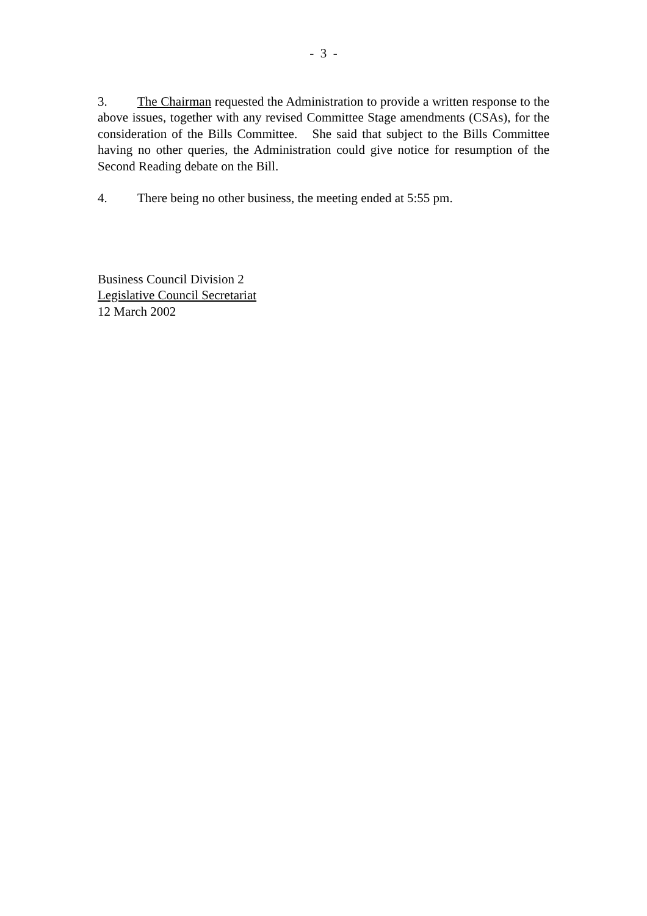- 3 -
3. The Chairman requested the Administration to provide a written response to the above issues, together with any revised Committee Stage amendments (CSAs), for the consideration of the Bills Committee. She said that subject to the Bills Committee having no other queries, the Administration could give notice for resumption of the Second Reading debate on the Bill.
4. There being no other business, the meeting ended at 5:55 pm.
Business Council Division 2
Legislative Council Secretariat
12 March 2002